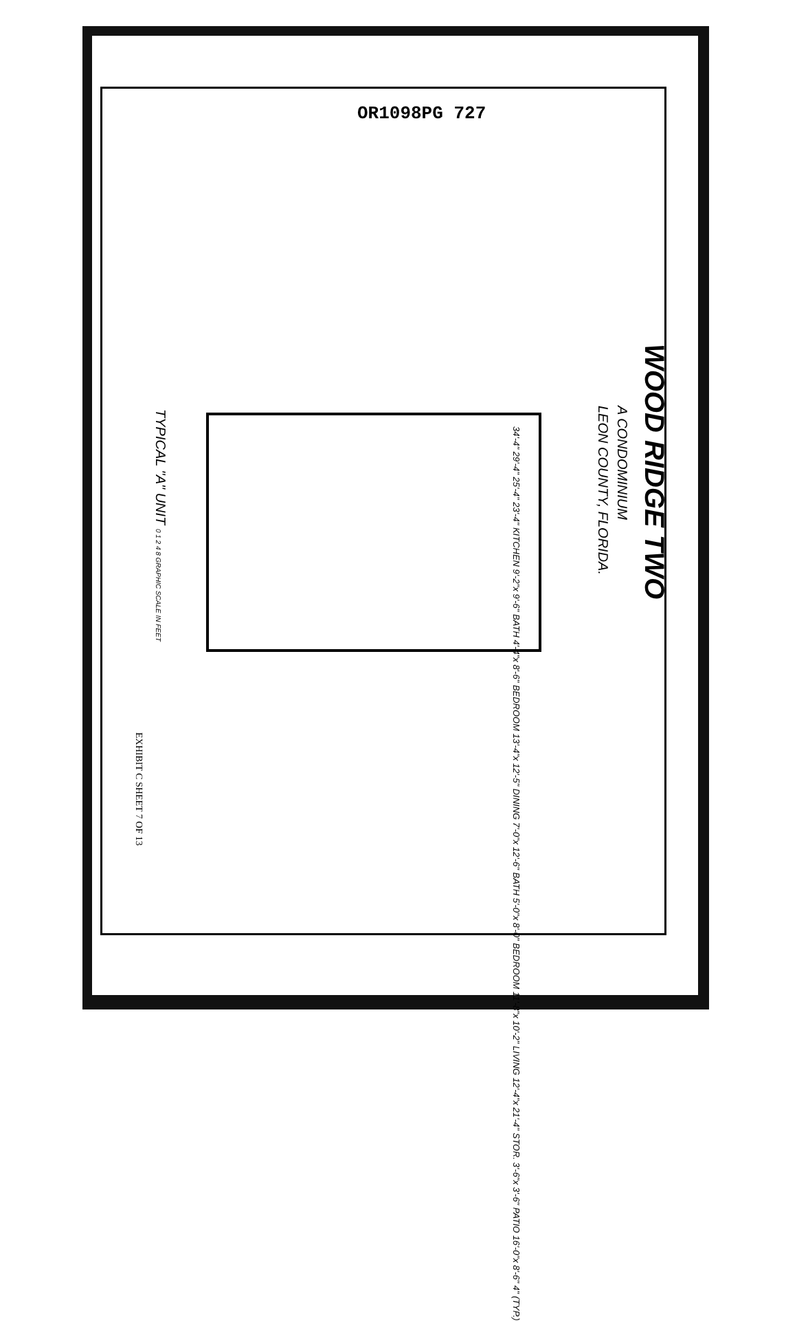OR1098PG 727
WOOD RIDGE TWO
A CONDOMINIUM
LEON COUNTY, FLORIDA.
34'-4" 29'-4" 25'-4" 23'-4" KITCHEN 9'-2"x 9'-6" BATH 4'-4"x 8'-6" BEDROOM 13'-4"x 12'-5" DINING 7'-0"x 12'-6" BATH 5'-0"x 8'-0" BEDROOM 11'-8"x 10'-2" LIVING 12'-4"x 21'-4" STOR. 3'-6"x 3'-6" PATIO 16'-0"x 8'-6" 4" (TYP.)
TYPICAL "A" UNIT 0 1 2 4 8 GRAPHIC SCALE IN FEET
EXHIBIT C SHEET 7 OF 13